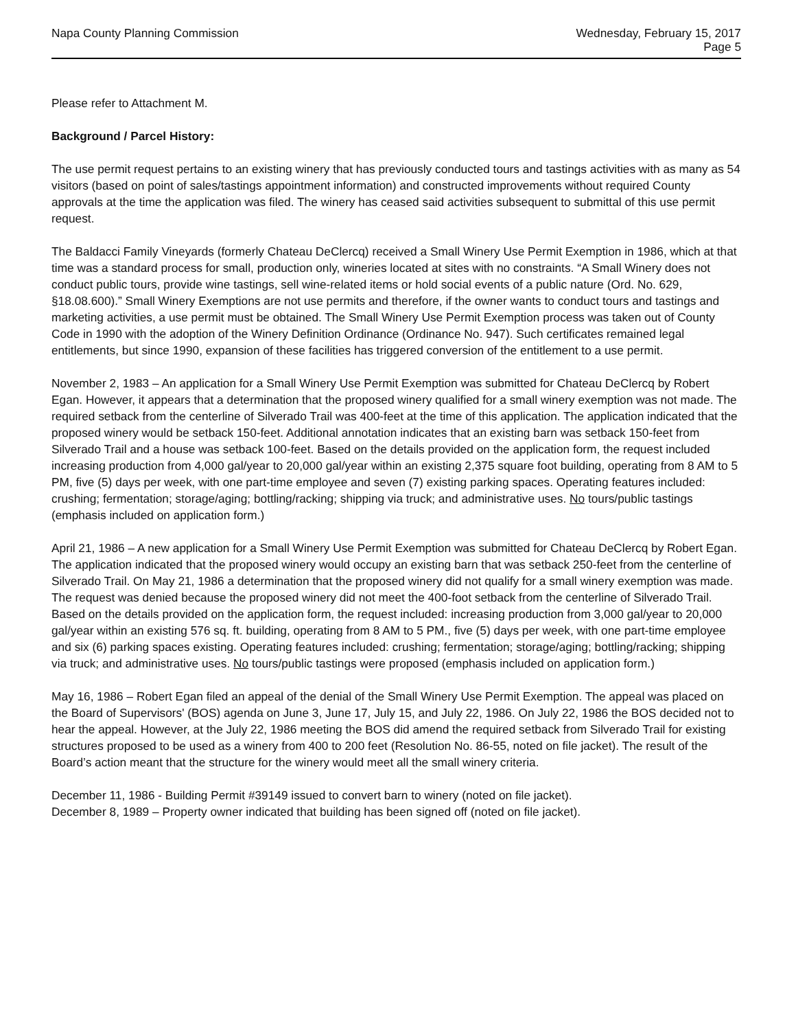Napa County Planning Commission
Wednesday, February 15, 2017
Page 5
Please refer to Attachment M.
Background / Parcel History:
The use permit request pertains to an existing winery that has previously conducted tours and tastings activities with as many as 54 visitors (based on point of sales/tastings appointment information) and constructed improvements without required County approvals at the time the application was filed. The winery has ceased said activities subsequent to submittal of this use permit request.
The Baldacci Family Vineyards (formerly Chateau DeClercq) received a Small Winery Use Permit Exemption in 1986, which at that time was a standard process for small, production only, wineries located at sites with no constraints. “A Small Winery does not conduct public tours, provide wine tastings, sell wine-related items or hold social events of a public nature (Ord. No. 629, §18.08.600).” Small Winery Exemptions are not use permits and therefore, if the owner wants to conduct tours and tastings and marketing activities, a use permit must be obtained. The Small Winery Use Permit Exemption process was taken out of County Code in 1990 with the adoption of the Winery Definition Ordinance (Ordinance No. 947). Such certificates remained legal entitlements, but since 1990, expansion of these facilities has triggered conversion of the entitlement to a use permit.
November 2, 1983 – An application for a Small Winery Use Permit Exemption was submitted for Chateau DeClercq by Robert Egan. However, it appears that a determination that the proposed winery qualified for a small winery exemption was not made. The required setback from the centerline of Silverado Trail was 400-feet at the time of this application. The application indicated that the proposed winery would be setback 150-feet. Additional annotation indicates that an existing barn was setback 150-feet from Silverado Trail and a house was setback 100-feet. Based on the details provided on the application form, the request included increasing production from 4,000 gal/year to 20,000 gal/year within an existing 2,375 square foot building, operating from 8 AM to 5 PM, five (5) days per week, with one part-time employee and seven (7) existing parking spaces. Operating features included: crushing; fermentation; storage/aging; bottling/racking; shipping via truck; and administrative uses. No tours/public tastings (emphasis included on application form.)
April 21, 1986 – A new application for a Small Winery Use Permit Exemption was submitted for Chateau DeClercq by Robert Egan. The application indicated that the proposed winery would occupy an existing barn that was setback 250-feet from the centerline of Silverado Trail. On May 21, 1986 a determination that the proposed winery did not qualify for a small winery exemption was made. The request was denied because the proposed winery did not meet the 400-foot setback from the centerline of Silverado Trail. Based on the details provided on the application form, the request included: increasing production from 3,000 gal/year to 20,000 gal/year within an existing 576 sq. ft. building, operating from 8 AM to 5 PM., five (5) days per week, with one part-time employee and six (6) parking spaces existing. Operating features included: crushing; fermentation; storage/aging; bottling/racking; shipping via truck; and administrative uses. No tours/public tastings were proposed (emphasis included on application form.)
May 16, 1986 – Robert Egan filed an appeal of the denial of the Small Winery Use Permit Exemption. The appeal was placed on the Board of Supervisors' (BOS) agenda on June 3, June 17, July 15, and July 22, 1986. On July 22, 1986 the BOS decided not to hear the appeal. However, at the July 22, 1986 meeting the BOS did amend the required setback from Silverado Trail for existing structures proposed to be used as a winery from 400 to 200 feet (Resolution No. 86-55, noted on file jacket). The result of the Board’s action meant that the structure for the winery would meet all the small winery criteria.
December 11, 1986 - Building Permit #39149 issued to convert barn to winery (noted on file jacket).
December 8, 1989 – Property owner indicated that building has been signed off (noted on file jacket).